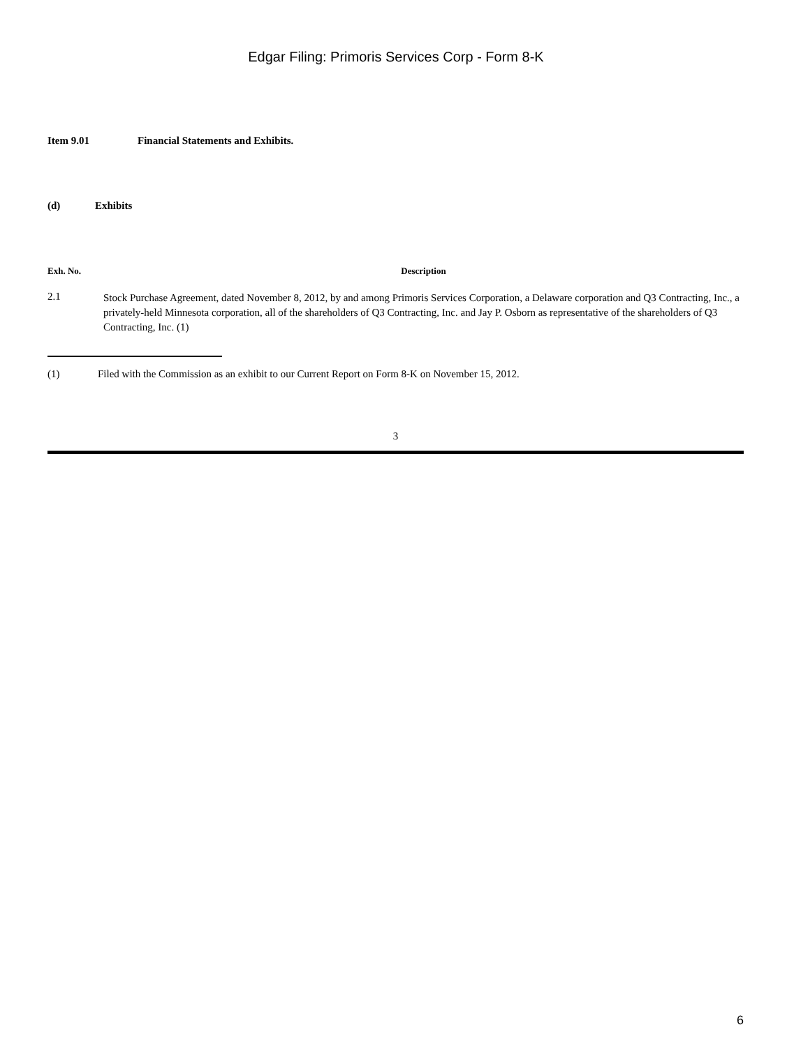Edgar Filing: Primoris Services Corp - Form 8-K
Item 9.01 Financial Statements and Exhibits.
(d) Exhibits
| Exh. No. | Description |
| --- | --- |
| 2.1 | Stock Purchase Agreement, dated November 8, 2012, by and among Primoris Services Corporation, a Delaware corporation and Q3 Contracting, Inc., a privately-held Minnesota corporation, all of the shareholders of Q3 Contracting, Inc. and Jay P. Osborn as representative of the shareholders of Q3 Contracting, Inc. (1) |
(1) Filed with the Commission as an exhibit to our Current Report on Form 8-K on November 15, 2012.
3
6